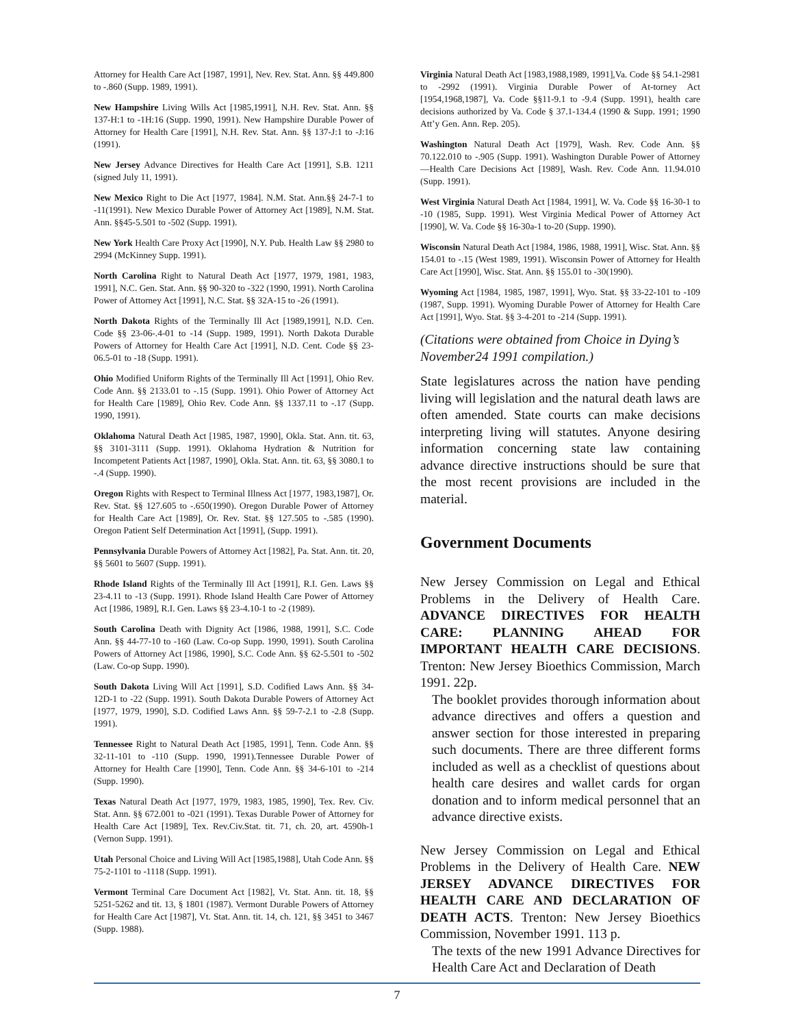Attorney for Health Care Act [1987, 1991], Nev. Rev. Stat. Ann. §§ 449.800 to -.860 (Supp. 1989, 1991).
New Hampshire Living Wills Act [1985,1991], N.H. Rev. Stat. Ann. §§ 137-H:1 to -1H:16 (Supp. 1990, 1991). New Hampshire Durable Power of Attorney for Health Care [1991], N.H. Rev. Stat. Ann. §§ 137-J:1 to -J:16 (1991).
New Jersey Advance Directives for Health Care Act [1991], S.B. 1211 (signed July 11, 1991).
New Mexico Right to Die Act [1977, 1984]. N.M. Stat. Ann.§§ 24-7-1 to -11(1991). New Mexico Durable Power of Attorney Act [1989], N.M. Stat. Ann. §§45-5.501 to -502 (Supp. 1991).
New York Health Care Proxy Act [1990], N.Y. Pub. Health Law §§ 2980 to 2994 (McKinney Supp. 1991).
North Carolina Right to Natural Death Act [1977, 1979, 1981, 1983, 1991], N.C. Gen. Stat. Ann. §§ 90-320 to -322 (1990, 1991). North Carolina Power of Attorney Act [1991], N.C. Stat. §§ 32A-15 to -26 (1991).
North Dakota Rights of the Terminally Ill Act [1989,1991], N.D. Cen. Code §§ 23-06-.4-01 to -14 (Supp. 1989, 1991). North Dakota Durable Powers of Attorney for Health Care Act [1991], N.D. Cent. Code §§ 23-06.5-01 to -18 (Supp. 1991).
Ohio Modified Uniform Rights of the Terminally Ill Act [1991], Ohio Rev. Code Ann. §§ 2133.01 to -.15 (Supp. 1991). Ohio Power of Attorney Act for Health Care [1989], Ohio Rev. Code Ann. §§ 1337.11 to -.17 (Supp. 1990, 1991).
Oklahoma Natural Death Act [1985, 1987, 1990], Okla. Stat. Ann. tit. 63, §§ 3101-3111 (Supp. 1991). Oklahoma Hydration & Nutrition for Incompetent Patients Act [1987, 1990], Okla. Stat. Ann. tit. 63, §§ 3080.1 to -.4 (Supp. 1990).
Oregon Rights with Respect to Terminal Illness Act [1977, 1983,1987], Or. Rev. Stat. §§ 127.605 to -.650(1990). Oregon Durable Power of Attorney for Health Care Act [1989], Or. Rev. Stat. §§ 127.505 to -.585 (1990). Oregon Patient Self Determination Act [1991], (Supp. 1991).
Pennsylvania Durable Powers of Attorney Act [1982], Pa. Stat. Ann. tit. 20, §§ 5601 to 5607 (Supp. 1991).
Rhode Island Rights of the Terminally Ill Act [1991], R.I. Gen. Laws §§ 23-4.11 to -13 (Supp. 1991). Rhode Island Health Care Power of Attorney Act [1986, 1989], R.I. Gen. Laws §§ 23-4.10-1 to -2 (1989).
South Carolina Death with Dignity Act [1986, 1988, 1991], S.C. Code Ann. §§ 44-77-10 to -160 (Law. Co-op Supp. 1990, 1991). South Carolina Powers of Attorney Act [1986, 1990], S.C. Code Ann. §§ 62-5.501 to -502 (Law. Co-op Supp. 1990).
South Dakota Living Will Act [1991], S.D. Codified Laws Ann. §§ 34-12D-1 to -22 (Supp. 1991). South Dakota Durable Powers of Attorney Act [1977, 1979, 1990], S.D. Codified Laws Ann. §§ 59-7-2.1 to -2.8 (Supp. 1991).
Tennessee Right to Natural Death Act [1985, 1991], Tenn. Code Ann. §§ 32-11-101 to -110 (Supp. 1990, 1991).Tennessee Durable Power of Attorney for Health Care [1990], Tenn. Code Ann. §§ 34-6-101 to -214 (Supp. 1990).
Texas Natural Death Act [1977, 1979, 1983, 1985, 1990], Tex. Rev. Civ. Stat. Ann. §§ 672.001 to -021 (1991). Texas Durable Power of Attorney for Health Care Act [1989], Tex. Rev.Civ.Stat. tit. 71, ch. 20, art. 4590h-1 (Vernon Supp. 1991).
Utah Personal Choice and Living Will Act [1985,1988], Utah Code Ann. §§ 75-2-1101 to -1118 (Supp. 1991).
Vermont Terminal Care Document Act [1982], Vt. Stat. Ann. tit. 18, §§ 5251-5262 and tit. 13, § 1801 (1987). Vermont Durable Powers of Attorney for Health Care Act [1987], Vt. Stat. Ann. tit. 14, ch. 121, §§ 3451 to 3467 (Supp. 1988).
Virginia Natural Death Act [1983,1988,1989, 1991],Va. Code §§ 54.1-2981 to -2992 (1991). Virginia Durable Power of At-torney Act [1954,1968,1987], Va. Code §§11-9.1 to -9.4 (Supp. 1991), health care decisions authorized by Va. Code § 37.1-134.4 (1990 & Supp. 1991; 1990 Att’y Gen. Ann. Rep. 205).
Washington Natural Death Act [1979], Wash. Rev. Code Ann. §§ 70.122.010 to -.905 (Supp. 1991). Washington Durable Power of Attorney—Health Care Decisions Act [1989], Wash. Rev. Code Ann. 11.94.010 (Supp. 1991).
West Virginia Natural Death Act [1984, 1991], W. Va. Code §§ 16-30-1 to -10 (1985, Supp. 1991). West Virginia Medical Power of Attorney Act [1990], W. Va. Code §§ 16-30a-1 to-20 (Supp. 1990).
Wisconsin Natural Death Act [1984, 1986, 1988, 1991], Wisc. Stat. Ann. §§ 154.01 to -.15 (West 1989, 1991). Wisconsin Power of Attorney for Health Care Act [1990], Wisc. Stat. Ann. §§ 155.01 to -30(1990).
Wyoming Act [1984, 1985, 1987, 1991], Wyo. Stat. §§ 33-22-101 to -109 (1987, Supp. 1991). Wyoming Durable Power of Attorney for Health Care Act [1991], Wyo. Stat. §§ 3-4-201 to -214 (Supp. 1991).
(Citations were obtained from Choice in Dying’s November24 1991 compilation.)
State legislatures across the nation have pending living will legislation and the natural death laws are often amended. State courts can make decisions interpreting living will statutes. Anyone desiring information concerning state law containing advance directive instructions should be sure that the most recent provisions are included in the material.
Government Documents
New Jersey Commission on Legal and Ethical Problems in the Delivery of Health Care. ADVANCE DIRECTIVES FOR HEALTH CARE: PLANNING AHEAD FOR IMPORTANT HEALTH CARE DECISIONS. Trenton: New Jersey Bioethics Commission, March 1991. 22p.
The booklet provides thorough information about advance directives and offers a question and answer section for those interested in preparing such documents. There are three different forms included as well as a checklist of questions about health care desires and wallet cards for organ donation and to inform medical personnel that an advance directive exists.
New Jersey Commission on Legal and Ethical Problems in the Delivery of Health Care. NEW JERSEY ADVANCE DIRECTIVES FOR HEALTH CARE AND DECLARATION OF DEATH ACTS. Trenton: New Jersey Bioethics Commission, November 1991. 113 p.
The texts of the new 1991 Advance Directives for Health Care Act and Declaration of Death
7